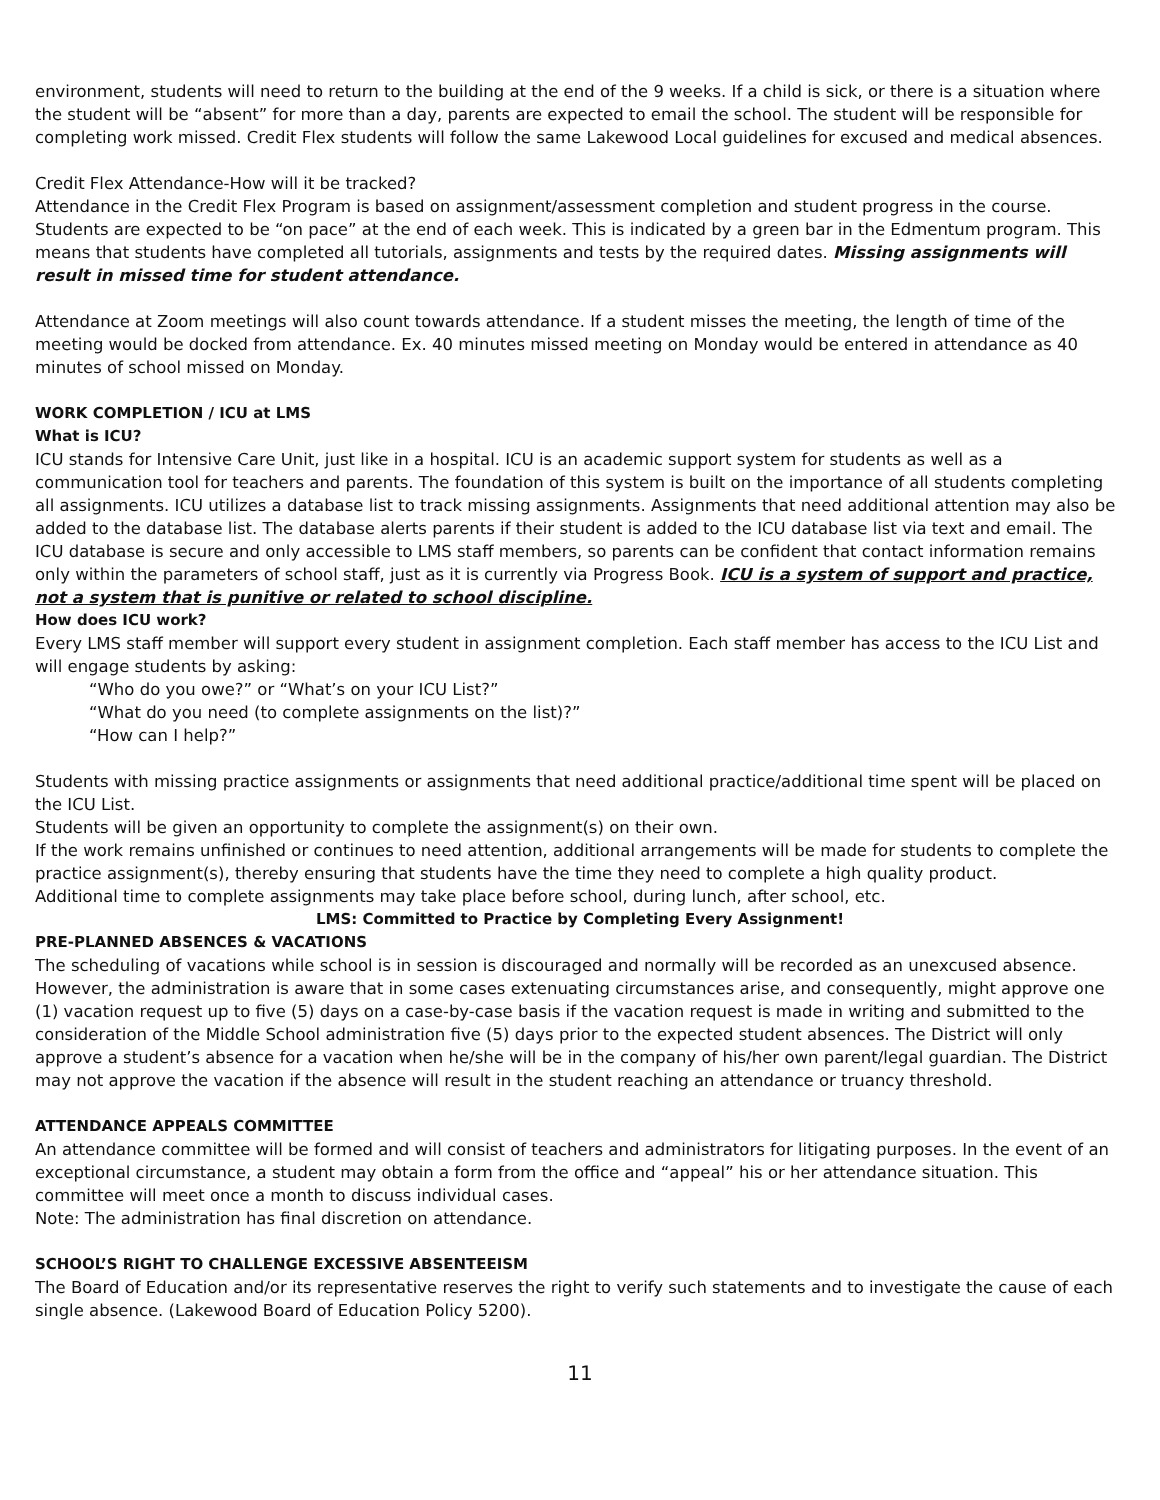environment, students will need to return to the building at the end of the 9 weeks. If a child is sick, or there is a situation where the student will be “absent” for more than a day, parents are expected to email the school. The student will be responsible for completing work missed. Credit Flex students will follow the same Lakewood Local guidelines for excused and medical absences.
Credit Flex Attendance-How will it be tracked?
Attendance in the Credit Flex Program is based on assignment/assessment completion and student progress in the course. Students are expected to be “on pace” at the end of each week. This is indicated by a green bar in the Edmentum program. This means that students have completed all tutorials, assignments and tests by the required dates. Missing assignments will result in missed time for student attendance.
Attendance at Zoom meetings will also count towards attendance. If a student misses the meeting, the length of time of the meeting would be docked from attendance. Ex. 40 minutes missed meeting on Monday would be entered in attendance as 40 minutes of school missed on Monday.
WORK COMPLETION / ICU at LMS
What is ICU?
ICU stands for Intensive Care Unit, just like in a hospital. ICU is an academic support system for students as well as a communication tool for teachers and parents. The foundation of this system is built on the importance of all students completing all assignments. ICU utilizes a database list to track missing assignments. Assignments that need additional attention may also be added to the database list. The database alerts parents if their student is added to the ICU database list via text and email. The ICU database is secure and only accessible to LMS staff members, so parents can be confident that contact information remains only within the parameters of school staff, just as it is currently via Progress Book. ICU is a system of support and practice, not a system that is punitive or related to school discipline.
How does ICU work?
Every LMS staff member will support every student in assignment completion. Each staff member has access to the ICU List and will engage students by asking:
“Who do you owe?” or “What’s on your ICU List?”
“What do you need (to complete assignments on the list)?”
“How can I help?”
Students with missing practice assignments or assignments that need additional practice/additional time spent will be placed on the ICU List.
Students will be given an opportunity to complete the assignment(s) on their own.
If the work remains unfinished or continues to need attention, additional arrangements will be made for students to complete the practice assignment(s), thereby ensuring that students have the time they need to complete a high quality product.
Additional time to complete assignments may take place before school, during lunch, after school, etc.
LMS: Committed to Practice by Completing Every Assignment!
PRE-PLANNED ABSENCES & VACATIONS
The scheduling of vacations while school is in session is discouraged and normally will be recorded as an unexcused absence. However, the administration is aware that in some cases extenuating circumstances arise, and consequently, might approve one (1) vacation request up to five (5) days on a case-by-case basis if the vacation request is made in writing and submitted to the consideration of the Middle School administration five (5) days prior to the expected student absences. The District will only approve a student’s absence for a vacation when he/she will be in the company of his/her own parent/legal guardian. The District may not approve the vacation if the absence will result in the student reaching an attendance or truancy threshold.
ATTENDANCE APPEALS COMMITTEE
An attendance committee will be formed and will consist of teachers and administrators for litigating purposes. In the event of an exceptional circumstance, a student may obtain a form from the office and “appeal” his or her attendance situation. This committee will meet once a month to discuss individual cases.
Note: The administration has final discretion on attendance.
SCHOOL’S RIGHT TO CHALLENGE EXCESSIVE ABSENTEEISM
The Board of Education and/or its representative reserves the right to verify such statements and to investigate the cause of each single absence. (Lakewood Board of Education Policy 5200).
11